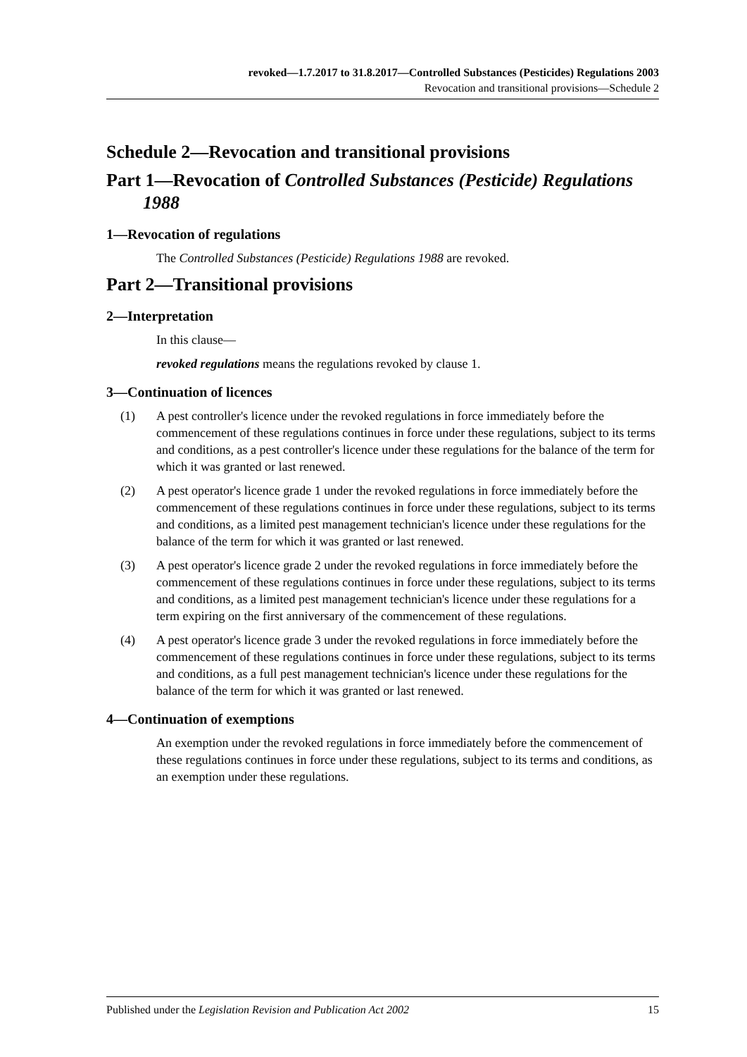revoked—1.7.2017 to 31.8.2017—Controlled Substances (Pesticides) Regulations 2003
Revocation and transitional provisions—Schedule 2
Schedule 2—Revocation and transitional provisions
Part 1—Revocation of Controlled Substances (Pesticide) Regulations 1988
1—Revocation of regulations
The Controlled Substances (Pesticide) Regulations 1988 are revoked.
Part 2—Transitional provisions
2—Interpretation
In this clause—
revoked regulations means the regulations revoked by clause 1.
3—Continuation of licences
(1) A pest controller's licence under the revoked regulations in force immediately before the commencement of these regulations continues in force under these regulations, subject to its terms and conditions, as a pest controller's licence under these regulations for the balance of the term for which it was granted or last renewed.
(2) A pest operator's licence grade 1 under the revoked regulations in force immediately before the commencement of these regulations continues in force under these regulations, subject to its terms and conditions, as a limited pest management technician's licence under these regulations for the balance of the term for which it was granted or last renewed.
(3) A pest operator's licence grade 2 under the revoked regulations in force immediately before the commencement of these regulations continues in force under these regulations, subject to its terms and conditions, as a limited pest management technician's licence under these regulations for a term expiring on the first anniversary of the commencement of these regulations.
(4) A pest operator's licence grade 3 under the revoked regulations in force immediately before the commencement of these regulations continues in force under these regulations, subject to its terms and conditions, as a full pest management technician's licence under these regulations for the balance of the term for which it was granted or last renewed.
4—Continuation of exemptions
An exemption under the revoked regulations in force immediately before the commencement of these regulations continues in force under these regulations, subject to its terms and conditions, as an exemption under these regulations.
Published under the Legislation Revision and Publication Act 2002 15